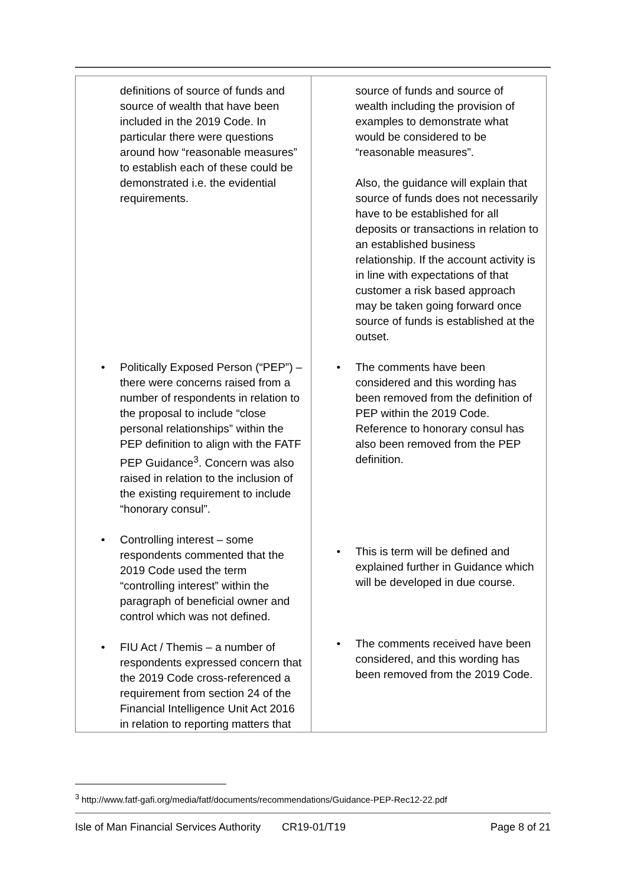| definitions of source of funds and source of wealth that have been included in the 2019 Code. In particular there were questions around how “reasonable measures” to establish each of these could be demonstrated i.e. the evidential requirements. • Politically Exposed Person (“PEP”) – there were concerns raised from a number of respondents in relation to the proposal to include “close personal relationships” within the PEP definition to align with the FATF PEP Guidance<sup>3</sup>. Concern was also raised in relation to the inclusion of the existing requirement to include “honorary consul”. • Controlling interest – some respondents commented that the 2019 Code used the term “controlling interest” within the paragraph of beneficial owner and control which was not defined. • FIU Act / Themis – a number of respondents expressed concern that the 2019 Code cross-referenced a requirement from section 24 of the Financial Intelligence Unit Act 2016 in relation to reporting matters that | source of funds and source of wealth including the provision of examples to demonstrate what would be considered to be “reasonable measures”. Also, the guidance will explain that source of funds does not necessarily have to be established for all deposits or transactions in relation to an established business relationship. If the account activity is in line with expectations of that customer a risk based approach may be taken going forward once source of funds is established at the outset. • The comments have been considered and this wording has been removed from the definition of PEP within the 2019 Code. Reference to honorary consul has also been removed from the PEP definition. • This is term will be defined and explained further in Guidance which will be developed in due course. • The comments received have been considered, and this wording has been removed from the 2019 Code. |
<sup>3</sup> http://www.fatf-gafi.org/media/fatf/documents/recommendations/Guidance-PEP-Rec12-22.pdf
Isle of Man Financial Services Authority CR19-01/T19 Page 8 of 21